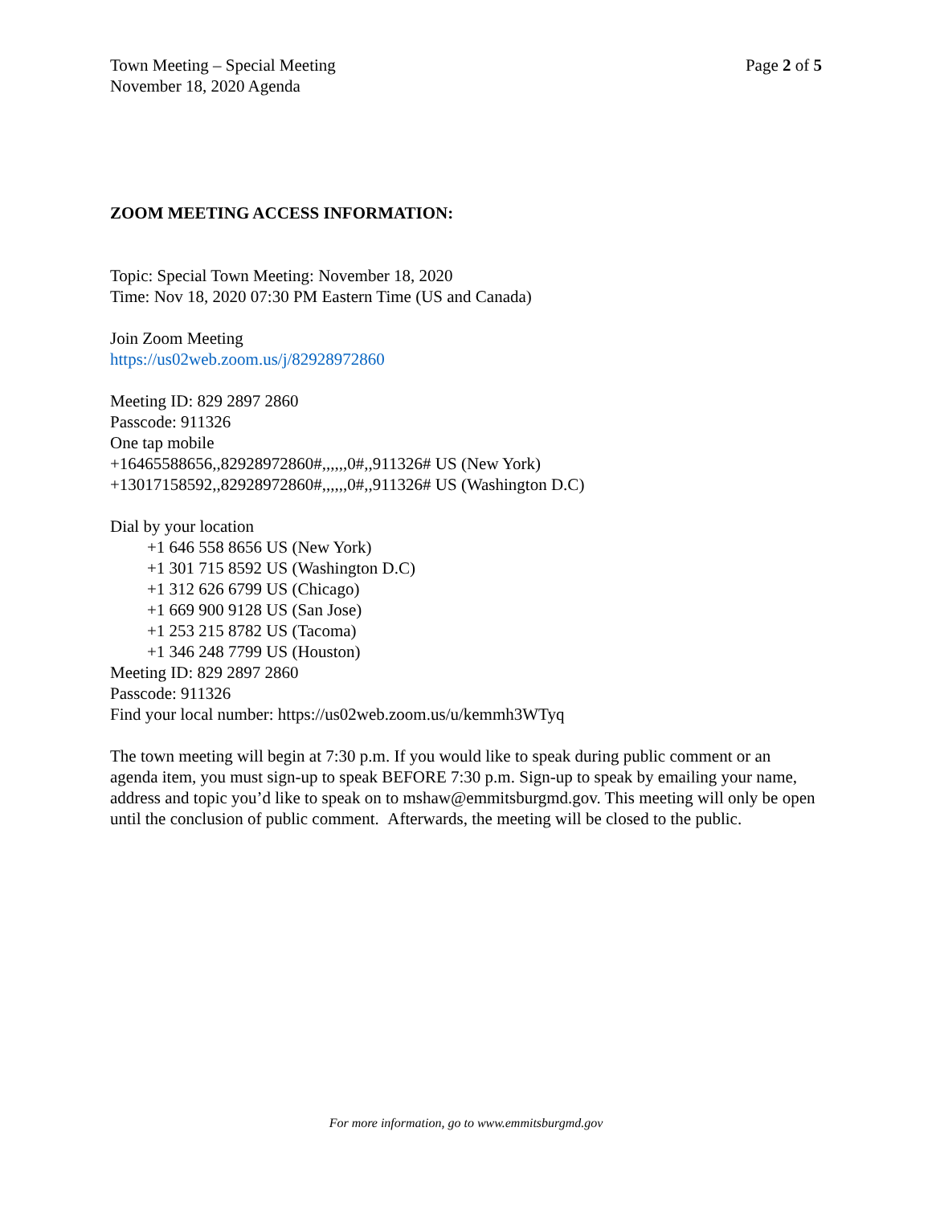Town Meeting – Special Meeting
November 18, 2020 Agenda
Page 2 of 5
ZOOM MEETING ACCESS INFORMATION:
Topic: Special Town Meeting: November 18, 2020
Time: Nov 18, 2020 07:30 PM Eastern Time (US and Canada)
Join Zoom Meeting
https://us02web.zoom.us/j/82928972860
Meeting ID: 829 2897 2860
Passcode: 911326
One tap mobile
+16465588656,,82928972860#,,,,,,0#,,911326# US (New York)
+13017158592,,82928972860#,,,,,,0#,,911326# US (Washington D.C)
Dial by your location
+1 646 558 8656 US (New York)
+1 301 715 8592 US (Washington D.C)
+1 312 626 6799 US (Chicago)
+1 669 900 9128 US (San Jose)
+1 253 215 8782 US (Tacoma)
+1 346 248 7799 US (Houston)
Meeting ID: 829 2897 2860
Passcode: 911326
Find your local number: https://us02web.zoom.us/u/kemmh3WTyq
The town meeting will begin at 7:30 p.m. If you would like to speak during public comment or an agenda item, you must sign-up to speak BEFORE 7:30 p.m. Sign-up to speak by emailing your name, address and topic you’d like to speak on to mshaw@emmitsburgmd.gov. This meeting will only be open until the conclusion of public comment. Afterwards, the meeting will be closed to the public.
For more information, go to www.emmitsburgmd.gov